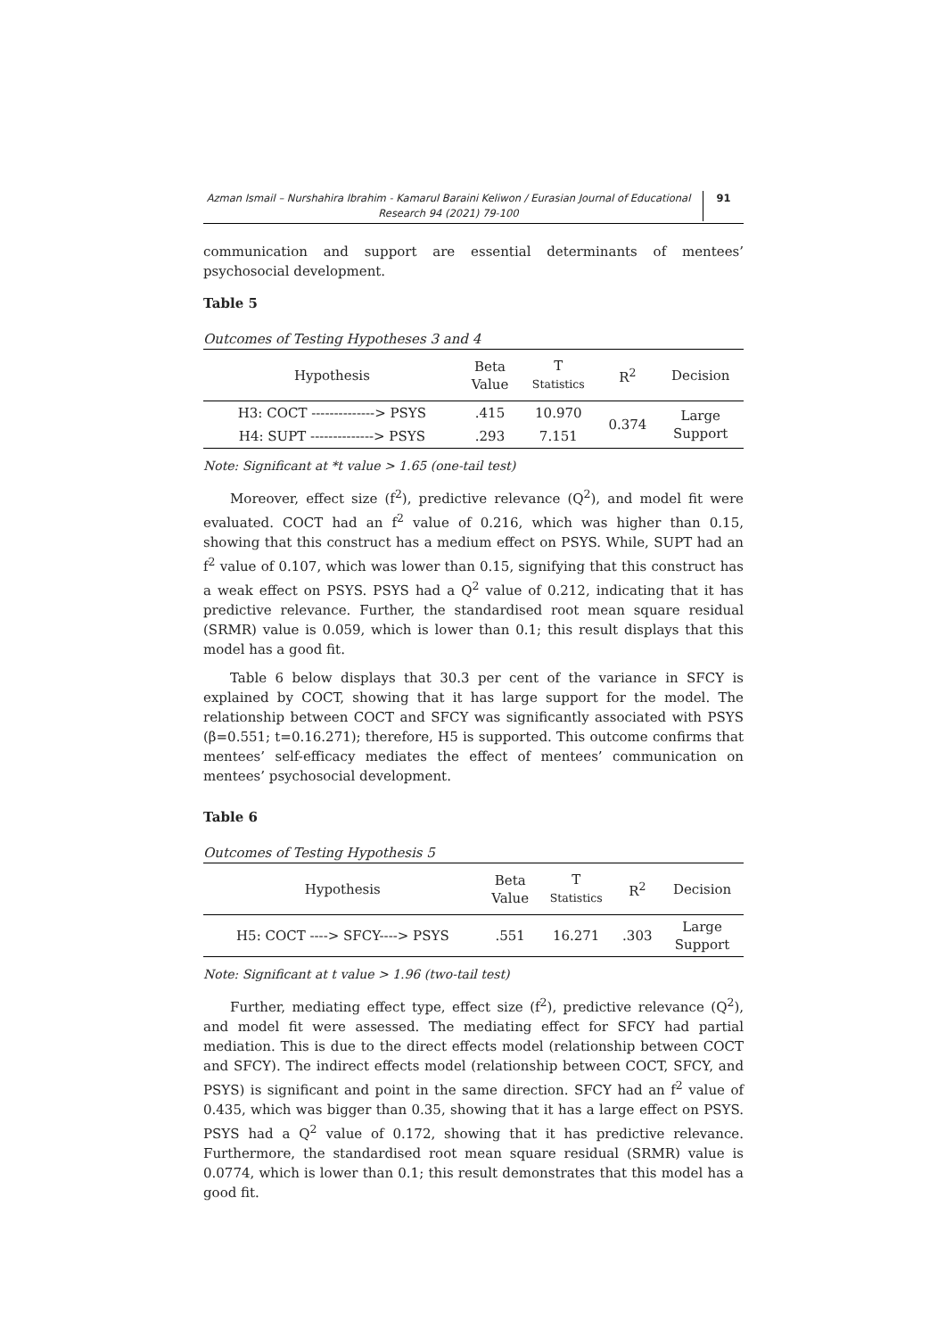Azman Ismail – Nurshahira Ibrahim - Kamarul Baraini Keliwon / Eurasian Journal of Educational Research 94 (2021) 79-100
91
communication and support are essential determinants of mentees’ psychosocial development.
Table 5
Outcomes of Testing Hypotheses 3 and 4
| Hypothesis | Beta Value | T Statistics | R<sup>2</sup> | Decision |
| --- | --- | --- | --- | --- |
| H3: COCT --------------> PSYS | .415 | 10.970 | 0.374 | Large Support |
| H4: SUPT --------------> PSYS | .293 | 7.151 | | |
Note: Significant at *t value > 1.65 (one-tail test)
Moreover, effect size (f<sup>2</sup>), predictive relevance (Q<sup>2</sup>), and model fit were evaluated. COCT had an f<sup>2</sup> value of 0.216, which was higher than 0.15, showing that this construct has a medium effect on PSYS. While, SUPT had an f<sup>2</sup> value of 0.107, which was lower than 0.15, signifying that this construct has a weak effect on PSYS. PSYS had a Q<sup>2</sup> value of 0.212, indicating that it has predictive relevance. Further, the standardised root mean square residual (SRMR) value is 0.059, which is lower than 0.1; this result displays that this model has a good fit.
Table 6 below displays that 30.3 per cent of the variance in SFCY is explained by COCT, showing that it has large support for the model. The relationship between COCT and SFCY was significantly associated with PSYS (β=0.551; t=0.16.271); therefore, H5 is supported. This outcome confirms that mentees’ self-efficacy mediates the effect of mentees’ communication on mentees’ psychosocial development.
Table 6
Outcomes of Testing Hypothesis 5
| Hypothesis | Beta Value | T Statistics | R<sup>2</sup> | Decision |
| --- | --- | --- | --- | --- |
| H5: COCT ----> SFCY----> PSYS | .551 | 16.271 | .303 | Large Support |
Note: Significant at t value > 1.96 (two-tail test)
Further, mediating effect type, effect size (f<sup>2</sup>), predictive relevance (Q<sup>2</sup>), and model fit were assessed. The mediating effect for SFCY had partial mediation. This is due to the direct effects model (relationship between COCT and SFCY). The indirect effects model (relationship between COCT, SFCY, and PSYS) is significant and point in the same direction. SFCY had an f<sup>2</sup> value of 0.435, which was bigger than 0.35, showing that it has a large effect on PSYS. PSYS had a Q<sup>2</sup> value of 0.172, showing that it has predictive relevance. Furthermore, the standardised root mean square residual (SRMR) value is 0.0774, which is lower than 0.1; this result demonstrates that this model has a good fit.